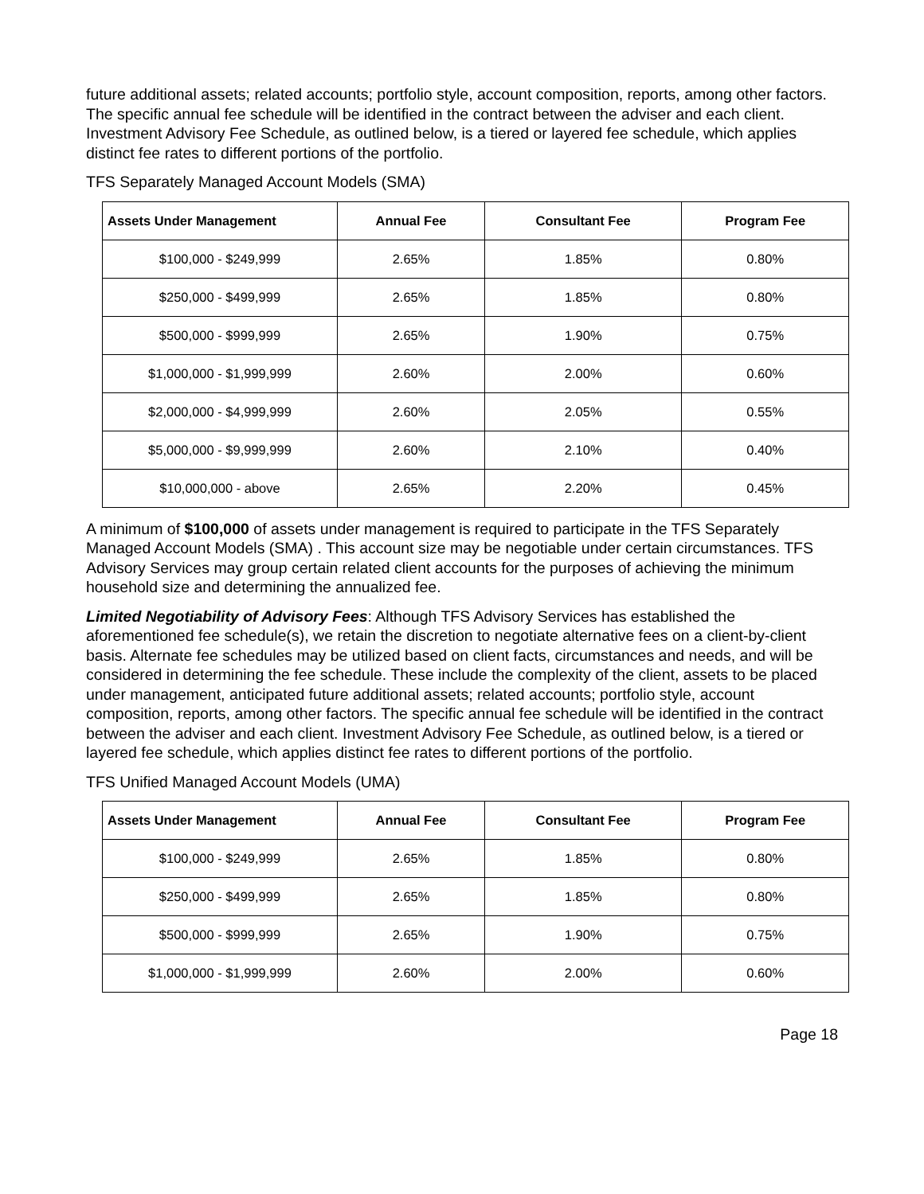future additional assets; related accounts; portfolio style, account composition, reports, among other factors. The specific annual fee schedule will be identified in the contract between the adviser and each client. Investment Advisory Fee Schedule, as outlined below, is a tiered or layered fee schedule, which applies distinct fee rates to different portions of the portfolio.
TFS Separately Managed Account Models (SMA)
| Assets Under Management | Annual Fee | Consultant Fee | Program Fee |
| --- | --- | --- | --- |
| $100,000 - $249,999 | 2.65% | 1.85% | 0.80% |
| $250,000 - $499,999 | 2.65% | 1.85% | 0.80% |
| $500,000 - $999,999 | 2.65% | 1.90% | 0.75% |
| $1,000,000 - $1,999,999 | 2.60% | 2.00% | 0.60% |
| $2,000,000 - $4,999,999 | 2.60% | 2.05% | 0.55% |
| $5,000,000 - $9,999,999 | 2.60% | 2.10% | 0.40% |
| $10,000,000 - above | 2.65% | 2.20% | 0.45% |
A minimum of $100,000 of assets under management is required to participate in the TFS Separately Managed Account Models (SMA) . This account size may be negotiable under certain circumstances. TFS Advisory Services may group certain related client accounts for the purposes of achieving the minimum household size and determining the annualized fee.
Limited Negotiability of Advisory Fees: Although TFS Advisory Services has established the aforementioned fee schedule(s), we retain the discretion to negotiate alternative fees on a client-by-client basis. Alternate fee schedules may be utilized based on client facts, circumstances and needs, and will be considered in determining the fee schedule. These include the complexity of the client, assets to be placed under management, anticipated future additional assets; related accounts; portfolio style, account composition, reports, among other factors. The specific annual fee schedule will be identified in the contract between the adviser and each client. Investment Advisory Fee Schedule, as outlined below, is a tiered or layered fee schedule, which applies distinct fee rates to different portions of the portfolio.
TFS Unified Managed Account Models (UMA)
| Assets Under Management | Annual Fee | Consultant Fee | Program Fee |
| --- | --- | --- | --- |
| $100,000 - $249,999 | 2.65% | 1.85% | 0.80% |
| $250,000 - $499,999 | 2.65% | 1.85% | 0.80% |
| $500,000 - $999,999 | 2.65% | 1.90% | 0.75% |
| $1,000,000 - $1,999,999 | 2.60% | 2.00% | 0.60% |
Page 18